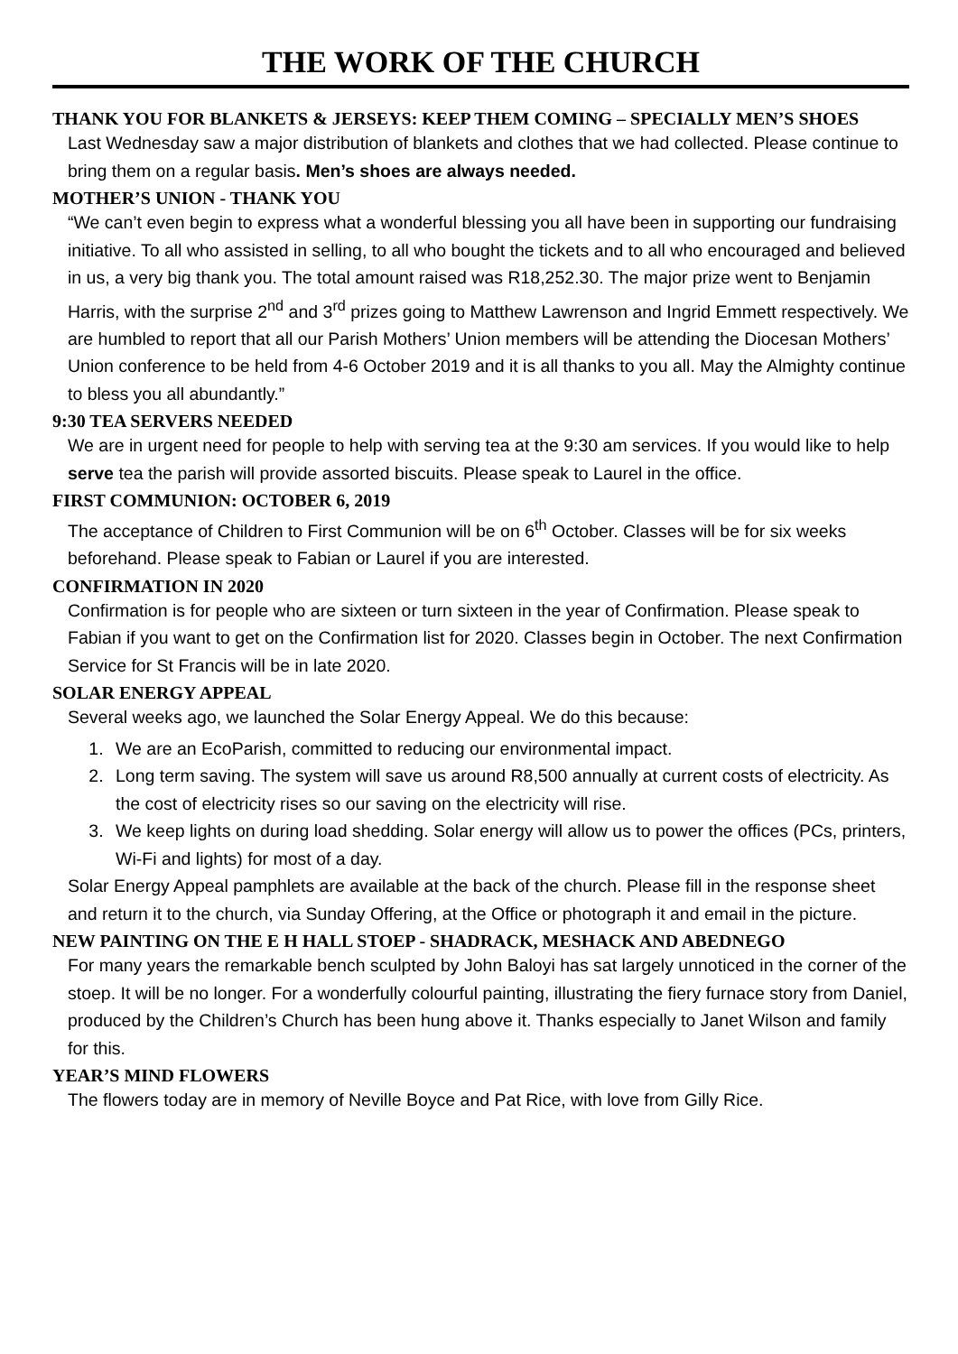THE WORK OF THE CHURCH
THANK YOU FOR BLANKETS & JERSEYS: KEEP THEM COMING – SPECIALLY MEN’S SHOES
Last Wednesday saw a major distribution of blankets and clothes that we had collected. Please continue to bring them on a regular basis. Men’s shoes are always needed.
MOTHER’S UNION - THANK YOU
“We can’t even begin to express what a wonderful blessing you all have been in supporting our fundraising initiative. To all who assisted in selling, to all who bought the tickets and to all who encouraged and believed in us, a very big thank you. The total amount raised was R18,252.30. The major prize went to Benjamin Harris, with the surprise 2<sup>nd</sup> and 3<sup>rd</sup> prizes going to Matthew Lawrenson and Ingrid Emmett respectively. We are humbled to report that all our Parish Mothers’ Union members will be attending the Diocesan Mothers’ Union conference to be held from 4-6 October 2019 and it is all thanks to you all. May the Almighty continue to bless you all abundantly.”
9:30 TEA SERVERS NEEDED
We are in urgent need for people to help with serving tea at the 9:30 am services. If you would like to help serve tea the parish will provide assorted biscuits. Please speak to Laurel in the office.
FIRST COMMUNION: OCTOBER 6, 2019
The acceptance of Children to First Communion will be on 6<sup>th</sup> October. Classes will be for six weeks beforehand. Please speak to Fabian or Laurel if you are interested.
CONFIRMATION IN 2020
Confirmation is for people who are sixteen or turn sixteen in the year of Confirmation. Please speak to Fabian if you want to get on the Confirmation list for 2020. Classes begin in October. The next Confirmation Service for St Francis will be in late 2020.
SOLAR ENERGY APPEAL
Several weeks ago, we launched the Solar Energy Appeal. We do this because:
1. We are an EcoParish, committed to reducing our environmental impact.
2. Long term saving. The system will save us around R8,500 annually at current costs of electricity. As the cost of electricity rises so our saving on the electricity will rise.
3. We keep lights on during load shedding. Solar energy will allow us to power the offices (PCs, printers, Wi-Fi and lights) for most of a day.
Solar Energy Appeal pamphlets are available at the back of the church. Please fill in the response sheet and return it to the church, via Sunday Offering, at the Office or photograph it and email in the picture.
NEW PAINTING ON THE E H HALL STOEP - SHADRACK, MESHACK AND ABEDNEGO
For many years the remarkable bench sculpted by John Baloyi has sat largely unnoticed in the corner of the stoep. It will be no longer. For a wonderfully colourful painting, illustrating the fiery furnace story from Daniel, produced by the Children’s Church has been hung above it. Thanks especially to Janet Wilson and family for this.
YEAR’S MIND FLOWERS
The flowers today are in memory of Neville Boyce and Pat Rice, with love from Gilly Rice.